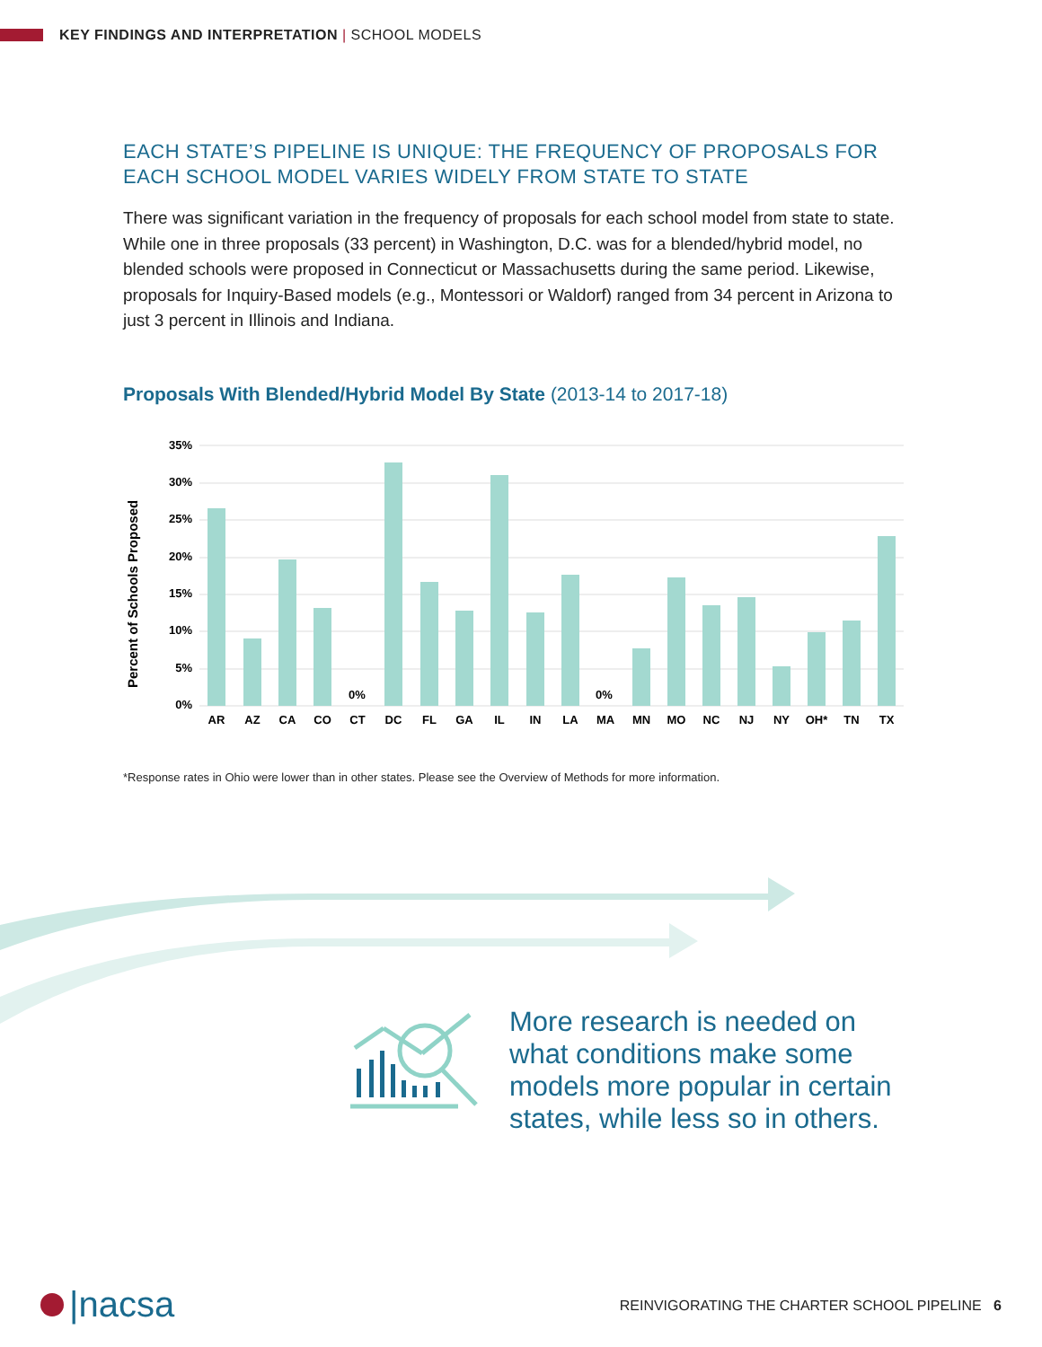KEY FINDINGS AND INTERPRETATION | SCHOOL MODELS
EACH STATE’S PIPELINE IS UNIQUE: THE FREQUENCY OF PROPOSALS FOR EACH SCHOOL MODEL VARIES WIDELY FROM STATE TO STATE
There was significant variation in the frequency of proposals for each school model from state to state. While one in three proposals (33 percent) in Washington, D.C. was for a blended/hybrid model, no blended schools were proposed in Connecticut or Massachusetts during the same period. Likewise, proposals for Inquiry-Based models (e.g., Montessori or Waldorf) ranged from 34 percent in Arizona to just 3 percent in Illinois and Indiana.
Proposals With Blended/Hybrid Model By State (2013-14 to 2017-18)
Percent of Schools Proposed
35%
30%
25%
20%
15%
10%
5%
0%
0%
0%
AR
AZ
CA
CO
CT
DC
FL
GA
IL
IN
LA
MA
MN
MO
NC
NJ
NY
OH*
TN
TX
*Response rates in Ohio were lower than in other states. Please see the Overview of Methods for more information.
More research is needed on what conditions make some models more popular in certain states, while less so in others.
|nacsa
REINVIGORATING THE CHARTER SCHOOL PIPELINE 6